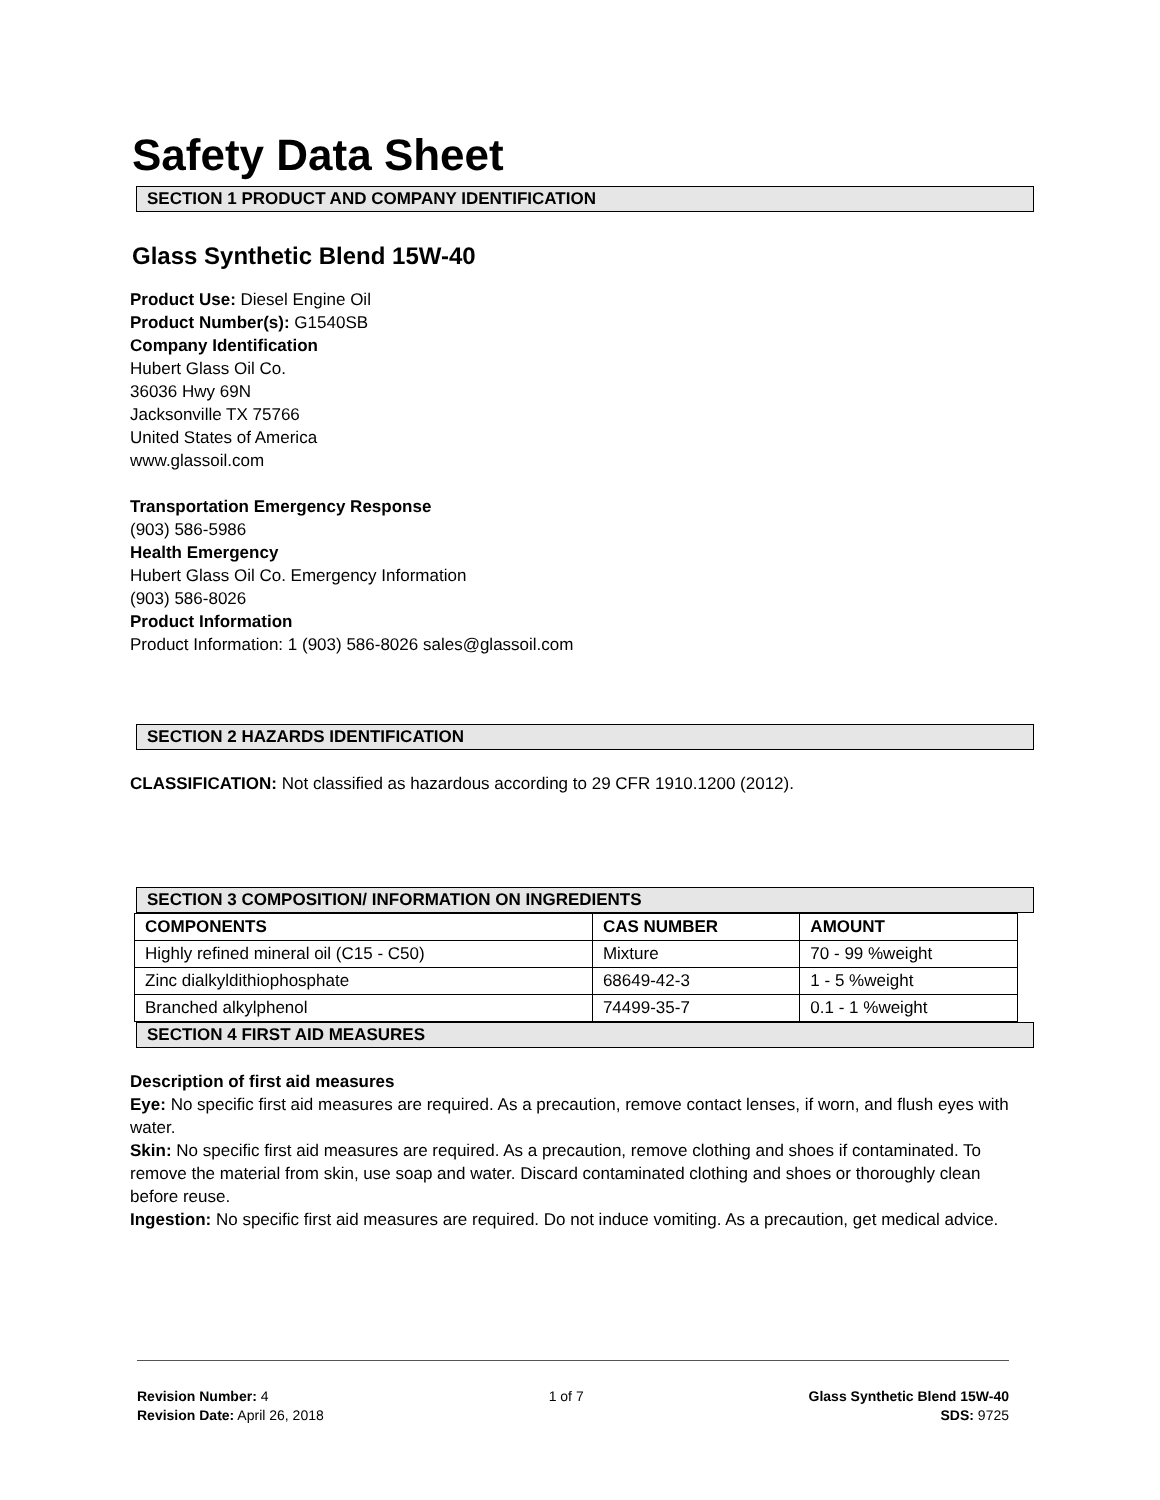Safety Data Sheet
SECTION 1 PRODUCT AND COMPANY IDENTIFICATION
Glass Synthetic Blend 15W-40
Product Use: Diesel Engine Oil
Product Number(s): G1540SB
Company Identification
Hubert Glass Oil Co.
36036 Hwy 69N
Jacksonville TX 75766
United States of America
www.glassoil.com
Transportation Emergency Response
(903) 586-5986
Health Emergency
Hubert Glass Oil Co. Emergency Information
(903) 586-8026
Product Information
Product Information: 1 (903) 586-8026 sales@glassoil.com
SECTION 2 HAZARDS IDENTIFICATION
CLASSIFICATION: Not classified as hazardous according to 29 CFR 1910.1200 (2012).
SECTION 3 COMPOSITION/ INFORMATION ON INGREDIENTS
| COMPONENTS | CAS NUMBER | AMOUNT |
| --- | --- | --- |
| Highly refined mineral oil (C15 - C50) | Mixture | 70 - 99 %weight |
| Zinc dialkyldithiophosphate | 68649-42-3 | 1 - 5 %weight |
| Branched alkylphenol | 74499-35-7 | 0.1 - 1 %weight |
SECTION 4 FIRST AID MEASURES
Description of first aid measures
Eye: No specific first aid measures are required. As a precaution, remove contact lenses, if worn, and flush eyes with water.
Skin: No specific first aid measures are required. As a precaution, remove clothing and shoes if contaminated. To remove the material from skin, use soap and water. Discard contaminated clothing and shoes or thoroughly clean before reuse.
Ingestion: No specific first aid measures are required. Do not induce vomiting. As a precaution, get medical advice.
Revision Number: 4
Revision Date: April 26, 2018
1 of 7 Glass Synthetic Blend 15W-40
SDS: 9725